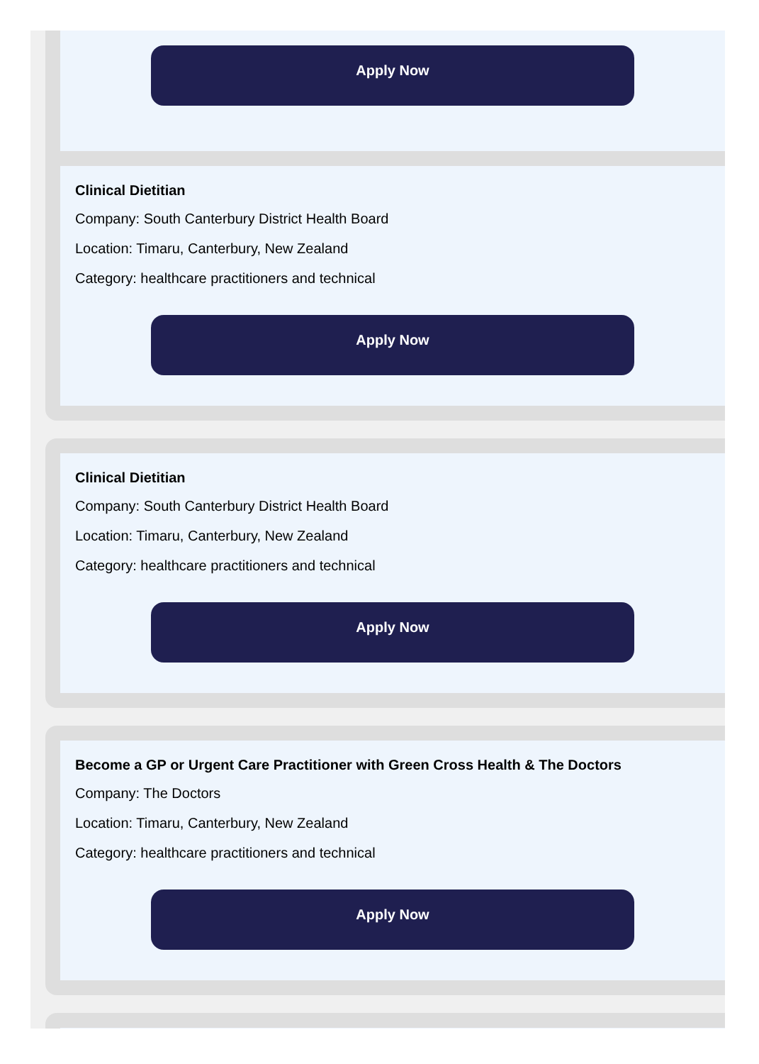Apply Now
Clinical Dietitian
Company: South Canterbury District Health Board
Location: Timaru, Canterbury, New Zealand
Category: healthcare practitioners and technical
Apply Now
Clinical Dietitian
Company: South Canterbury District Health Board
Location: Timaru, Canterbury, New Zealand
Category: healthcare practitioners and technical
Apply Now
Become a GP or Urgent Care Practitioner with Green Cross Health & The Doctors
Company: The Doctors
Location: Timaru, Canterbury, New Zealand
Category: healthcare practitioners and technical
Apply Now